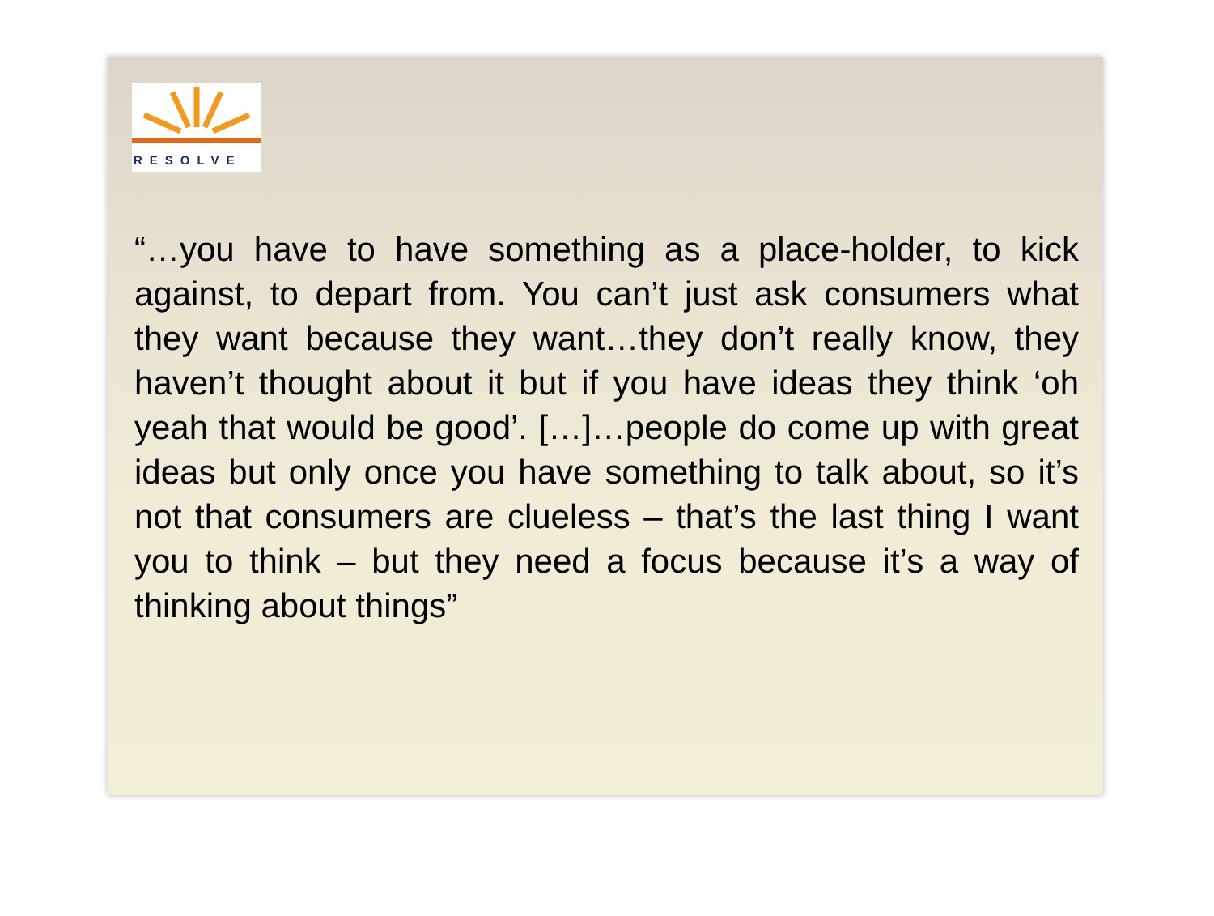RESOLVE
“…you have to have something as a place-holder, to kick against, to depart from. You can’t just ask consumers what they want because they want…they don’t really know, they haven’t thought about it but if you have ideas they think ‘oh yeah that would be good’. […]…people do come up with great ideas but only once you have something to talk about, so it’s not that consumers are clueless – that’s the last thing I want you to think – but they need a focus because it’s a way of thinking about things”